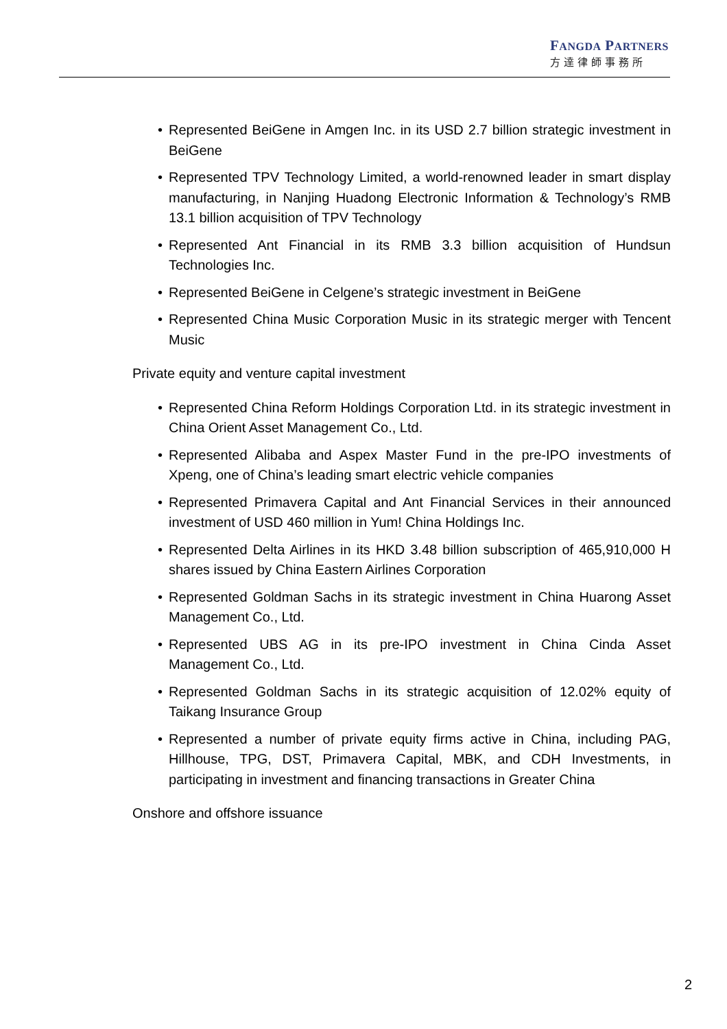FANGDA PARTNERS
方達律師事務所
• Represented BeiGene in Amgen Inc. in its USD 2.7 billion strategic investment in BeiGene
• Represented TPV Technology Limited, a world-renowned leader in smart display manufacturing, in Nanjing Huadong Electronic Information & Technology’s RMB 13.1 billion acquisition of TPV Technology
• Represented Ant Financial in its RMB 3.3 billion acquisition of Hundsun Technologies Inc.
• Represented BeiGene in Celgene’s strategic investment in BeiGene
• Represented China Music Corporation Music in its strategic merger with Tencent Music
Private equity and venture capital investment
• Represented China Reform Holdings Corporation Ltd. in its strategic investment in China Orient Asset Management Co., Ltd.
• Represented Alibaba and Aspex Master Fund in the pre-IPO investments of Xpeng, one of China’s leading smart electric vehicle companies
• Represented Primavera Capital and Ant Financial Services in their announced investment of USD 460 million in Yum! China Holdings Inc.
• Represented Delta Airlines in its HKD 3.48 billion subscription of 465,910,000 H shares issued by China Eastern Airlines Corporation
• Represented Goldman Sachs in its strategic investment in China Huarong Asset Management Co., Ltd.
• Represented UBS AG in its pre-IPO investment in China Cinda Asset Management Co., Ltd.
• Represented Goldman Sachs in its strategic acquisition of 12.02% equity of Taikang Insurance Group
• Represented a number of private equity firms active in China, including PAG, Hillhouse, TPG, DST, Primavera Capital, MBK, and CDH Investments, in participating in investment and financing transactions in Greater China
Onshore and offshore issuance
2